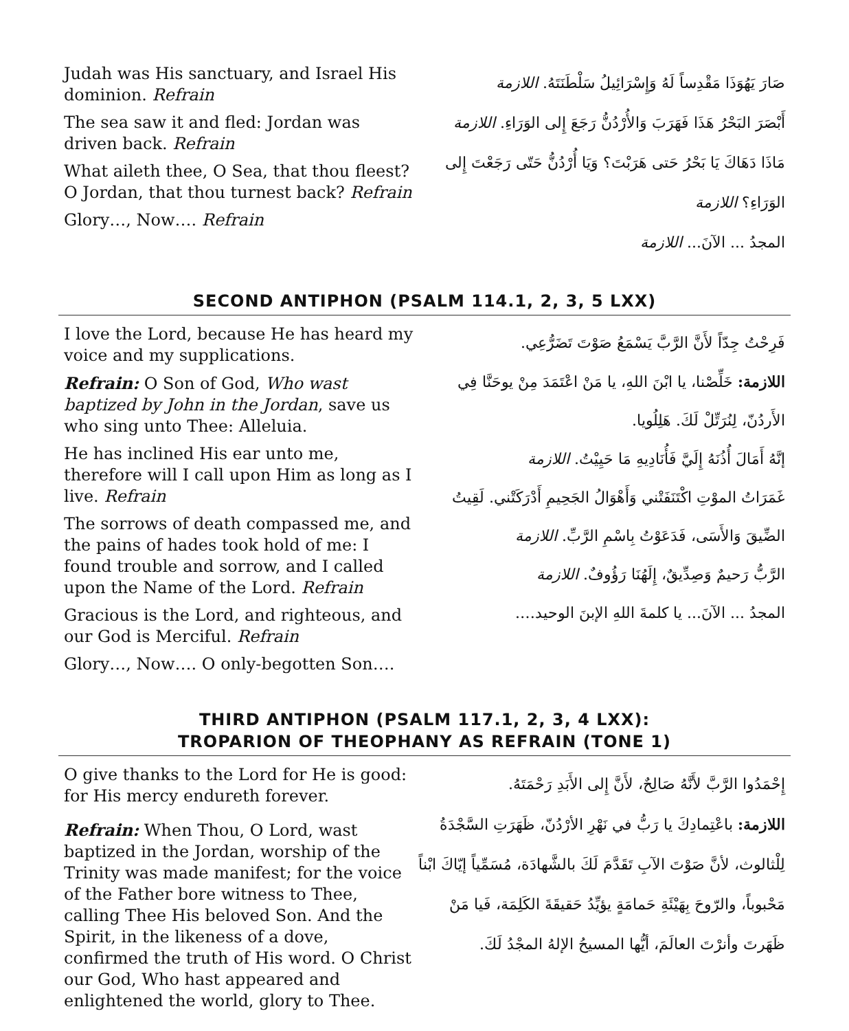Judah was His sanctuary, and Israel His dominion. Refrain
The sea saw it and fled: Jordan was driven back. Refrain
What aileth thee, O Sea, that thou fleest? O Jordan, that thou turnest back? Refrain
Glory…, Now…. Refrain
صَارَ يَهُوَذَا مَقْدِساً لَهُ وَإِسْرَائِيلُ سَلْطَنَتَهُ. اللازمة
أَبْصَرَ البَحْرُ هَذَا فَهَرَبَ وَالأُرْدُنُّ رَجَعَ إِلى الوَرَاءِ. اللازمة
مَاذَا دَهَاكَ يَا بَحْرُ حَتى هَرَبْتَ؟ وَيَا أُرْدُنُّ حَتّى رَجَعْتَ إِلى الوَرَاءِ؟ اللازمة
المجدُ ... الآنَ... اللازمة
SECOND ANTIPHON (PSALM 114.1, 2, 3, 5 LXX)
I love the Lord, because He has heard my voice and my supplications.
Refrain: O Son of God, Who wast baptized by John in the Jordan, save us who sing unto Thee: Alleluia.
He has inclined His ear unto me, therefore will I call upon Him as long as I live. Refrain
The sorrows of death compassed me, and the pains of hades took hold of me: I found trouble and sorrow, and I called upon the Name of the Lord. Refrain
Gracious is the Lord, and righteous, and our God is Merciful. Refrain
Glory…, Now…. O only-begotten Son….
فَرِحْتُ جِدّاً لأَنَّ الرَّبَّ يَسْمَعُ صَوْتَ تَضَرُّعِي.
اللازمة: خَلِّصْنا، يا ابْنَ اللهِ، يا مَنْ اعْتَمَدَ مِنْ يوحَنَّا فِي الأَردُنّ، لِنُرَتِّلْ لَكَ. هَلِلُويا.
إنَّهُ أَمَالَ أُذُنَهُ إِلَيَّ فَأُنَادِيهِ مَا حَيِيْتُ. اللازمة
غَمَرَاتُ الموْتِ اكْتَنَفَتْني وَأَهْوَالُ الجَحِيمِ أَدْرَكَتْني. لَقِيتُ الضِّيقَ وَالأَسَى، فَدَعَوْتُ بِاسْمِ الرَّبِّ. اللازمة
الرَّبُّ رَحيمٌ وَصِدِّيقٌ، إِلَهُنَا رَؤُوفٌ. اللازمة
المجدُ ... الآنَ... يا كلمةَ اللهِ الإبنَ الوحيد….
THIRD ANTIPHON (PSALM 117.1, 2, 3, 4 LXX):
TROPARION OF THEOPHANY AS REFRAIN (TONE 1)
O give thanks to the Lord for He is good: for His mercy endureth forever.
Refrain: When Thou, O Lord, wast baptized in the Jordan, worship of the Trinity was made manifest; for the voice of the Father bore witness to Thee, calling Thee His beloved Son. And the Spirit, in the likeness of a dove, confirmed the truth of His word. O Christ our God, Who hast appeared and enlightened the world, glory to Thee.
إِحْمَدُوا الرَّبَّ لأَنَّهُ صَالِحٌ، لأَنَّ إِلى الأَبَدِ رَحْمَتَهُ.
اللازمة: باعْتِمادِكَ يا رَبُّ في نَهْرِ الأرْدُنّ، ظَهَرَتِ السَّجْدَةُ لِلْثالوث، لأنَّ صَوْتَ الآبِ تَقَدَّمَ لَكَ بالشَّهادَة، مُسَمِّياً إيّاكَ ابْناً مَحْبوباً، والرّوحَ بِهَيْئَةِ حَمامَةٍ يؤيِّدُ حَقيقَةَ الكَلِمَة، فَيا مَنْ ظَهَرتَ وأنرْتَ العالَمَ، أيُّها المسيحُ الإلهُ المجْدُ لَكَ.